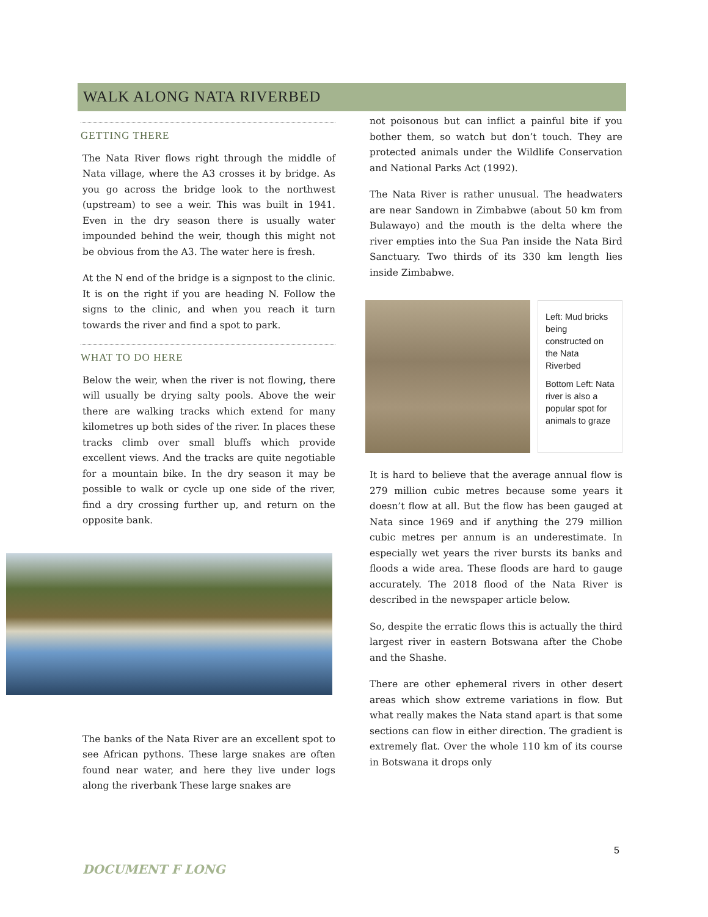WALK ALONG NATA RIVERBED
GETTING THERE
The Nata River flows right through the middle of Nata village, where the A3 crosses it by bridge. As you go across the bridge look to the northwest (upstream) to see a weir. This was built in 1941. Even in the dry season there is usually water impounded behind the weir, though this might not be obvious from the A3. The water here is fresh.
At the N end of the bridge is a signpost to the clinic. It is on the right if you are heading N. Follow the signs to the clinic, and when you reach it turn towards the river and find a spot to park.
WHAT TO DO HERE
Below the weir, when the river is not flowing, there will usually be drying salty pools. Above the weir there are walking tracks which extend for many kilometres up both sides of the river. In places these tracks climb over small bluffs which provide excellent views. And the tracks are quite negotiable for a mountain bike. In the dry season it may be possible to walk or cycle up one side of the river, find a dry crossing further up, and return on the opposite bank.
The banks of the Nata River are an excellent spot to see African pythons. These large snakes are often found near water, and here they live under logs along the riverbank These large snakes are
not poisonous but can inflict a painful bite if you bother them, so watch but don’t touch. They are protected animals under the Wildlife Conservation and National Parks Act (1992).
The Nata River is rather unusual. The headwaters are near Sandown in Zimbabwe (about 50 km from Bulawayo) and the mouth is the delta where the river empties into the Sua Pan inside the Nata Bird Sanctuary. Two thirds of its 330 km length lies inside Zimbabwe.
Left: Mud bricks being constructed on the Nata Riverbed
Bottom Left: Nata river is also a popular spot for animals to graze
It is hard to believe that the average annual flow is 279 million cubic metres because some years it doesn’t flow at all. But the flow has been gauged at Nata since 1969 and if anything the 279 million cubic metres per annum is an underestimate. In especially wet years the river bursts its banks and floods a wide area. These floods are hard to gauge accurately. The 2018 flood of the Nata River is described in the newspaper article below.
So, despite the erratic flows this is actually the third largest river in eastern Botswana after the Chobe and the Shashe.
There are other ephemeral rivers in other desert areas which show extreme variations in flow. But what really makes the Nata stand apart is that some sections can flow in either direction. The gradient is extremely flat. Over the whole 110 km of its course in Botswana it drops only
5
DOCUMENT F LONG